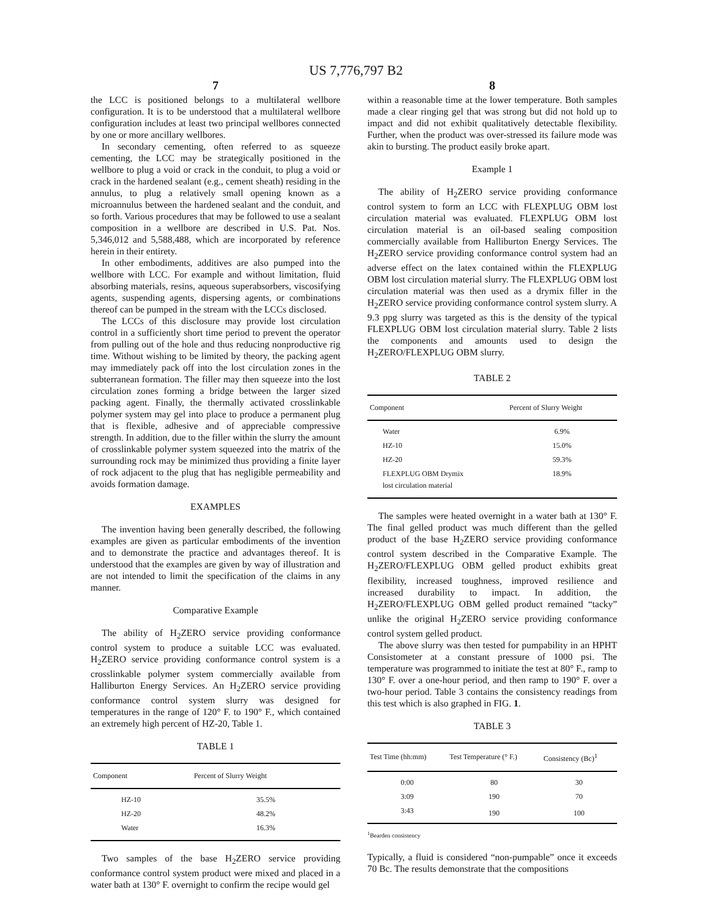US 7,776,797 B2
7
the LCC is positioned belongs to a multilateral wellbore configuration. It is to be understood that a multilateral wellbore configuration includes at least two principal wellbores connected by one or more ancillary wellbores.
In secondary cementing, often referred to as squeeze cementing, the LCC may be strategically positioned in the wellbore to plug a void or crack in the conduit, to plug a void or crack in the hardened sealant (e.g., cement sheath) residing in the annulus, to plug a relatively small opening known as a microannulus between the hardened sealant and the conduit, and so forth. Various procedures that may be followed to use a sealant composition in a wellbore are described in U.S. Pat. Nos. 5,346,012 and 5,588,488, which are incorporated by reference herein in their entirety.
In other embodiments, additives are also pumped into the wellbore with LCC. For example and without limitation, fluid absorbing materials, resins, aqueous superabsorbers, viscosifying agents, suspending agents, dispersing agents, or combinations thereof can be pumped in the stream with the LCCs disclosed.
The LCCs of this disclosure may provide lost circulation control in a sufficiently short time period to prevent the operator from pulling out of the hole and thus reducing nonproductive rig time. Without wishing to be limited by theory, the packing agent may immediately pack off into the lost circulation zones in the subterranean formation. The filler may then squeeze into the lost circulation zones forming a bridge between the larger sized packing agent. Finally, the thermally activated crosslinkable polymer system may gel into place to produce a permanent plug that is flexible, adhesive and of appreciable compressive strength. In addition, due to the filler within the slurry the amount of crosslinkable polymer system squeezed into the matrix of the surrounding rock may be minimized thus providing a finite layer of rock adjacent to the plug that has negligible permeability and avoids formation damage.
EXAMPLES
The invention having been generally described, the following examples are given as particular embodiments of the invention and to demonstrate the practice and advantages thereof. It is understood that the examples are given by way of illustration and are not intended to limit the specification of the claims in any manner.
Comparative Example
The ability of H<sub>2</sub>ZERO service providing conformance control system to produce a suitable LCC was evaluated. H<sub>2</sub>ZERO service providing conformance control system is a crosslinkable polymer system commercially available from Halliburton Energy Services. An H<sub>2</sub>ZERO service providing conformance control system slurry was designed for temperatures in the range of 120° F. to 190° F., which contained an extremely high percent of HZ-20, Table 1.
TABLE 1
| Component | Percent of Slurry Weight |
| --- | --- |
| HZ-10 | 35.5% |
| HZ-20 | 48.2% |
| Water | 16.3% |
Two samples of the base H<sub>2</sub>ZERO service providing conformance control system product were mixed and placed in a water bath at 130° F. overnight to confirm the recipe would gel
8
within a reasonable time at the lower temperature. Both samples made a clear ringing gel that was strong but did not hold up to impact and did not exhibit qualitatively detectable flexibility. Further, when the product was over-stressed its failure mode was akin to bursting. The product easily broke apart.
Example 1
The ability of H<sub>2</sub>ZERO service providing conformance control system to form an LCC with FLEXPLUG OBM lost circulation material was evaluated. FLEXPLUG OBM lost circulation material is an oil-based sealing composition commercially available from Halliburton Energy Services. The H<sub>2</sub>ZERO service providing conformance control system had an adverse effect on the latex contained within the FLEXPLUG OBM lost circulation material slurry. The FLEXPLUG OBM lost circulation material was then used as a drymix filler in the H<sub>2</sub>ZERO service providing conformance control system slurry. A 9.3 ppg slurry was targeted as this is the density of the typical FLEXPLUG OBM lost circulation material slurry. Table 2 lists the components and amounts used to design the H<sub>2</sub>ZERO/FLEXPLUG OBM slurry.
TABLE 2
| Component | Percent of Slurry Weight |
| --- | --- |
| Water | 6.9% |
| HZ-10 | 15.0% |
| HZ-20 | 59.3% |
| FLEXPLUG OBM Drymix lost circulation material | 18.9% |
The samples were heated overnight in a water bath at 130° F. The final gelled product was much different than the gelled product of the base H<sub>2</sub>ZERO service providing conformance control system described in the Comparative Example. The H<sub>2</sub>ZERO/FLEXPLUG OBM gelled product exhibits great flexibility, increased toughness, improved resilience and increased durability to impact. In addition, the H<sub>2</sub>ZERO/FLEXPLUG OBM gelled product remained “tacky” unlike the original H<sub>2</sub>ZERO service providing conformance control system gelled product.
The above slurry was then tested for pumpability in an HPHT Consistometer at a constant pressure of 1000 psi. The temperature was programmed to initiate the test at 80° F., ramp to 130° F. over a one-hour period, and then ramp to 190° F. over a two-hour period. Table 3 contains the consistency readings from this test which is also graphed in FIG. 1.
TABLE 3
| Test Time (hh:mm) | Test Temperature (° F.) | Consistency (Bc)<sup>1</sup> |
| --- | --- | --- |
| 0:00 | 80 | 30 |
| 3:09 | 190 | 70 |
| 3:43 | 190 | 100 |
<sup>1</sup> Bearden consistency
Typically, a fluid is considered “non-pumpable” once it exceeds 70 Bc. The results demonstrate that the compositions